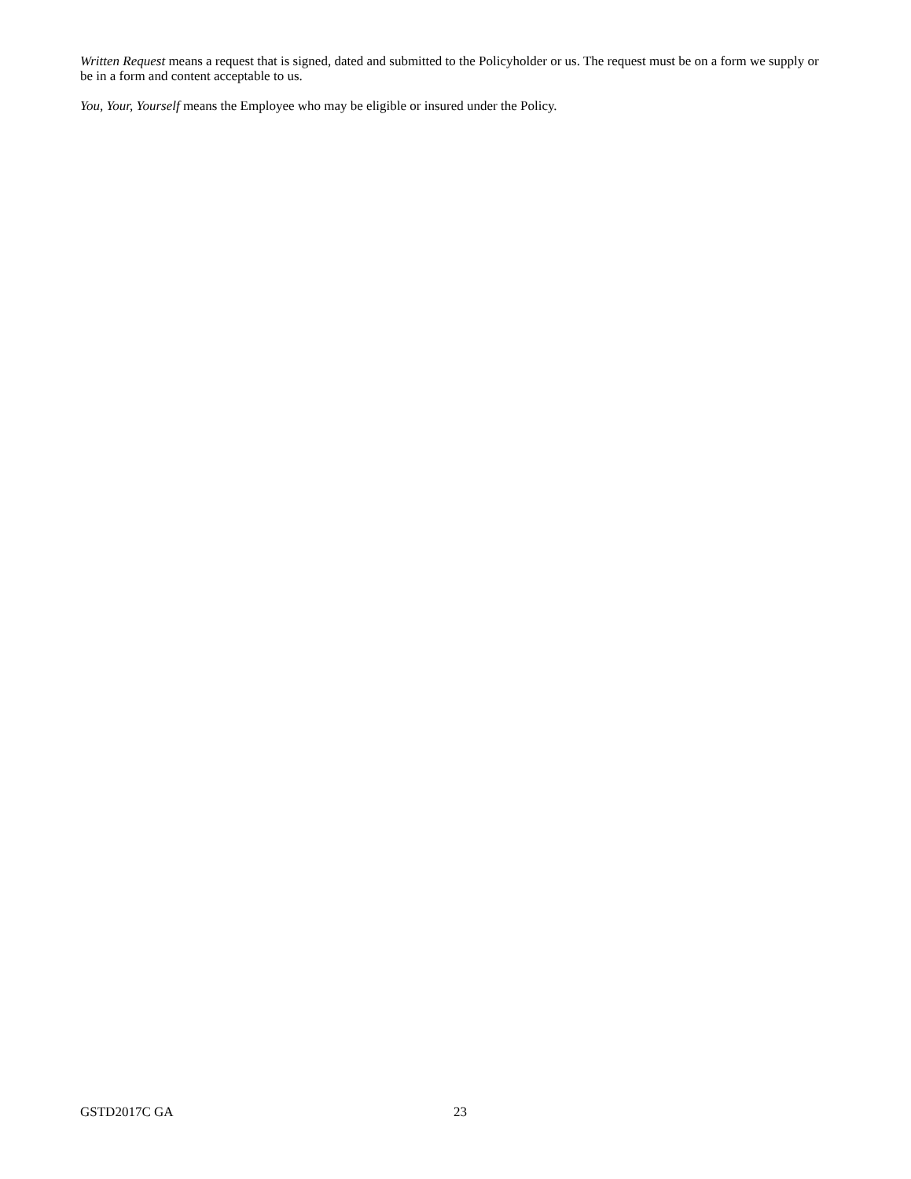Written Request means a request that is signed, dated and submitted to the Policyholder or us. The request must be on a form we supply or be in a form and content acceptable to us.
You, Your, Yourself means the Employee who may be eligible or insured under the Policy.
GSTD2017C GA 23